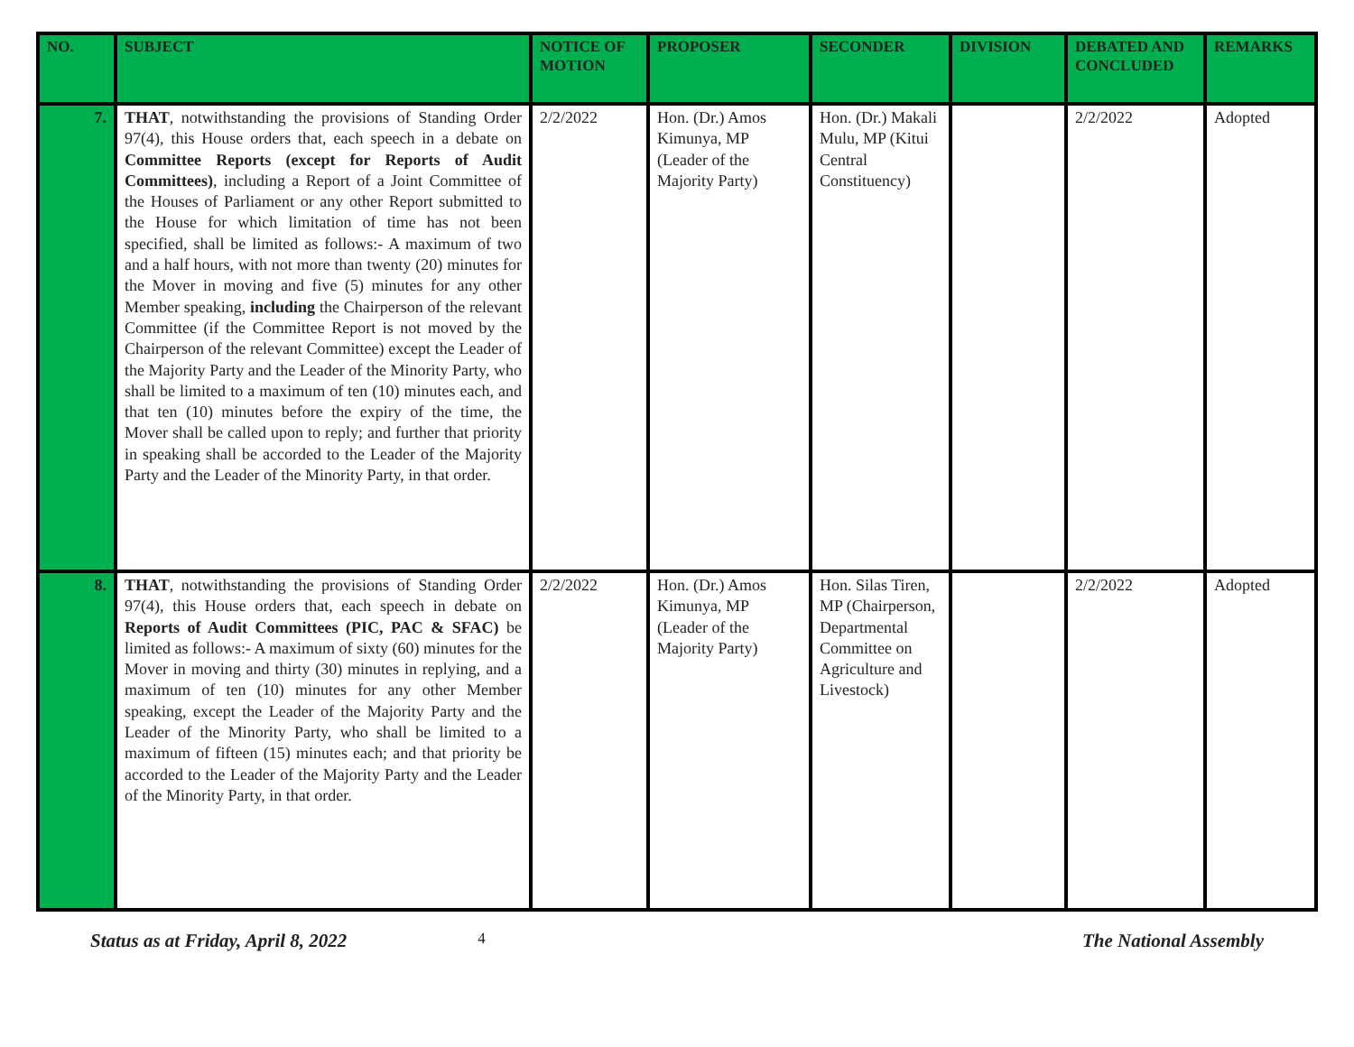| NO. | SUBJECT | NOTICE OF MOTION | PROPOSER | SECONDER | DIVISION | DEBATED AND CONCLUDED | REMARKS |
| --- | --- | --- | --- | --- | --- | --- | --- |
| 7. | THAT , notwithstanding the provisions of Standing Order 97(4), this House orders that, each speech in a debate on Committee Reports (except for Reports of Audit Committees) , including a Report of a Joint Committee of the Houses of Parliament or any other Report submitted to the House for which limitation of time has not been specified, shall be limited as follows:- A maximum of two and a half hours, with not more than twenty (20) minutes for the Mover in moving and five (5) minutes for any other Member speaking, including the Chairperson of the relevant Committee (if the Committee Report is not moved by the Chairperson of the relevant Committee) except the Leader of the Majority Party and the Leader of the Minority Party, who shall be limited to a maximum of ten (10) minutes each, and that ten (10) minutes before the expiry of the time, the Mover shall be called upon to reply; and further that priority in speaking shall be accorded to the Leader of the Majority Party and the Leader of the Minority Party, in that order. | 2/2/2022 | Hon. (Dr.) Amos Kimunya, MP (Leader of the Majority Party) | Hon. (Dr.) Makali Mulu, MP (Kitui Central Constituency) | | 2/2/2022 | Adopted |
| 8. | THAT , notwithstanding the provisions of Standing Order 97(4), this House orders that, each speech in debate on Reports of Audit Committees (PIC, PAC & SFAC) be limited as follows:- A maximum of sixty (60) minutes for the Mover in moving and thirty (30) minutes in replying, and a maximum of ten (10) minutes for any other Member speaking, except the Leader of the Majority Party and the Leader of the Minority Party, who shall be limited to a maximum of fifteen (15) minutes each; and that priority be accorded to the Leader of the Majority Party and the Leader of the Minority Party, in that order. | 2/2/2022 | Hon. (Dr.) Amos Kimunya, MP (Leader of the Majority Party) | Hon. Silas Tiren, MP (Chairperson, Departmental Committee on Agriculture and Livestock) | | 2/2/2022 | Adopted |
Status as at Friday, April 8, 2022 4 The National Assembly